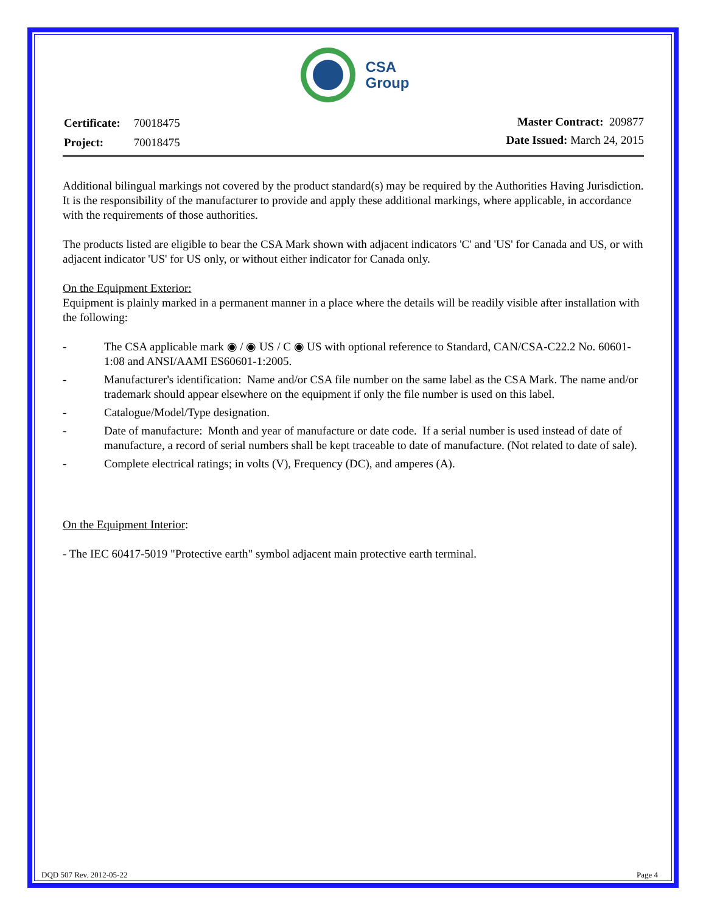CSA
Group
| Certificate: | 70018475 |
| Project: | 70018475 |
Master Contract: 209877
Date Issued: March 24, 2015
Additional bilingual markings not covered by the product standard(s) may be required by the Authorities Having Jurisdiction. It is the responsibility of the manufacturer to provide and apply these additional markings, where applicable, in accordance with the requirements of those authorities.
The products listed are eligible to bear the CSA Mark shown with adjacent indicators 'C' and 'US' for Canada and US, or with adjacent indicator 'US' for US only, or without either indicator for Canada only.
On the Equipment Exterior:
Equipment is plainly marked in a permanent manner in a place where the details will be readily visible after installation with the following:
- The CSA applicable mark ◉ / ◉ US / C ◉ US with optional reference to Standard, CAN/CSA-C22.2 No. 60601-1:08 and ANSI/AAMI ES60601-1:2005.
- Manufacturer's identification: Name and/or CSA file number on the same label as the CSA Mark. The name and/or trademark should appear elsewhere on the equipment if only the file number is used on this label.
- Catalogue/Model/Type designation.
- Date of manufacture: Month and year of manufacture or date code. If a serial number is used instead of date of manufacture, a record of serial numbers shall be kept traceable to date of manufacture. (Not related to date of sale).
- Complete electrical ratings; in volts (V), Frequency (DC), and amperes (A).
On the Equipment Interior:
- The IEC 60417-5019 "Protective earth" symbol adjacent main protective earth terminal.
DQD 507 Rev. 2012-05-22 Page 4